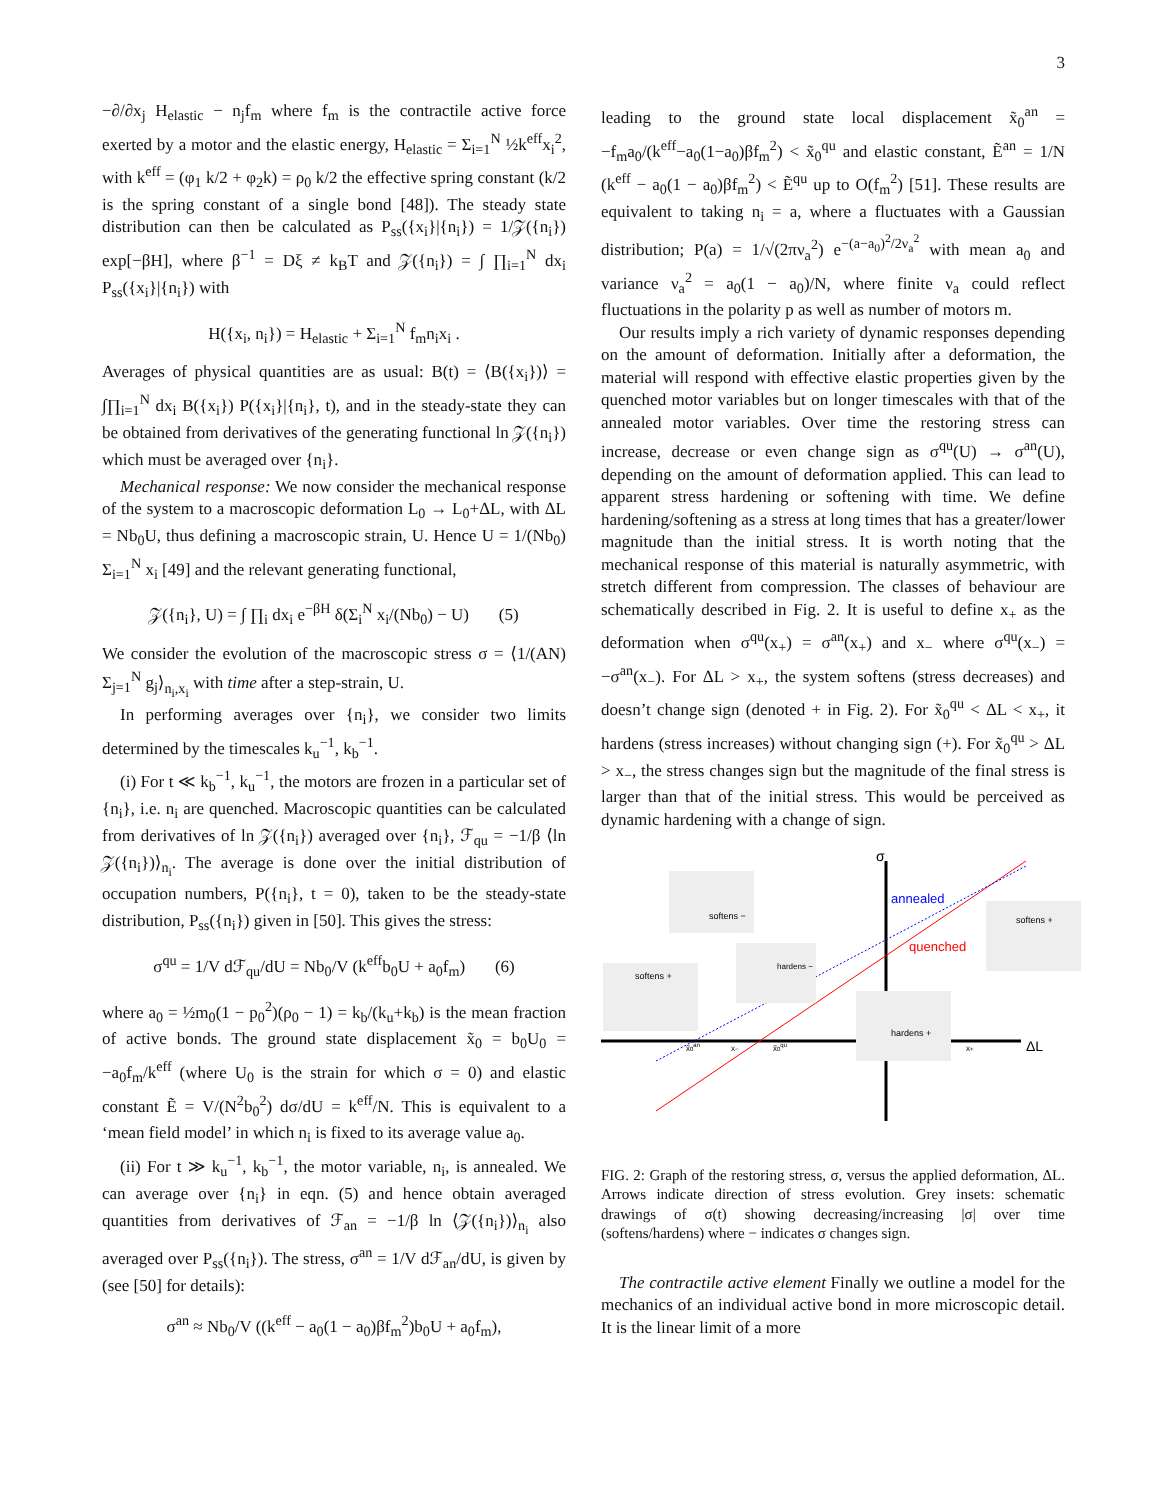3
−∂/∂x<sub>j</sub> H<sub>elastic</sub> − n<sub>j</sub>f<sub>m</sub> where f<sub>m</sub> is the contractile active force exerted by a motor and the elastic energy, H<sub>elastic</sub> = Σ<sub>i=1</sub><sup>N</sup> ½k<sup>eff</sup>x<sub>i</sub><sup>2</sup>, with k<sup>eff</sup> = (φ<sub>1</sub> k/2 + φ<sub>2</sub>k) = ρ<sub>0</sub> k/2 the effective spring constant (k/2 is the spring constant of a single bond [48]). The steady state distribution can then be calculated as P<sub>ss</sub>({x<sub>i</sub>}|{n<sub>i</sub>}) = 1/𝒵({n<sub>i</sub>}) exp[−βH], where β<sup>−1</sup> = Dξ ≠ k<sub>B</sub>T and 𝒵({n<sub>i</sub>}) = ∫ ∏<sub>i=1</sub><sup>N</sup> dx<sub>i</sub> P<sub>ss</sub>({x<sub>i</sub>}|{n<sub>i</sub>}) with
H({x<sub>i</sub>, n<sub>i</sub>}) = H<sub>elastic</sub> + Σ<sub>i=1</sub><sup>N</sup> f<sub>m</sub>n<sub>i</sub>x<sub>i</sub> .
Averages of physical quantities are as usual: B(t) = ⟨B({x<sub>i</sub>})⟩ = ∫∏<sub>i=1</sub><sup>N</sup> dx<sub>i</sub> B({x<sub>i</sub>}) P({x<sub>i</sub>}|{n<sub>i</sub>}, t), and in the steady-state they can be obtained from derivatives of the generating functional ln 𝒵({n<sub>i</sub>}) which must be averaged over {n<sub>i</sub>}.
Mechanical response: We now consider the mechanical response of the system to a macroscopic deformation L<sub>0</sub> → L<sub>0</sub>+ΔL, with ΔL = Nb<sub>0</sub>U, thus defining a macroscopic strain, U. Hence U = 1/(Nb<sub>0</sub>) Σ<sub>i=1</sub><sup>N</sup> x<sub>i</sub> [49] and the relevant generating functional,
𝒵({n<sub>i</sub>}, U) = ∫ ∏<sub>i</sub> dx<sub>i</sub> e<sup>−βH</sup> δ(Σ<sub>i</sub><sup>N</sup> x<sub>i</sub>/(Nb<sub>0</sub>) − U) (5)
We consider the evolution of the macroscopic stress σ = ⟨1/(AN) Σ<sub>j=1</sub><sup>N</sup> g<sub>j</sub>⟩<sub>n<sub>i</sub>,x<sub>i</sub></sub> with time after a step-strain, U.
In performing averages over {n<sub>i</sub>}, we consider two limits determined by the timescales k<sub>u</sub><sup>−1</sup>, k<sub>b</sub><sup>−1</sup>.
(i) For t ≪ k<sub>b</sub><sup>−1</sup>, k<sub>u</sub><sup>−1</sup>, the motors are frozen in a particular set of {n<sub>i</sub>}, i.e. n<sub>i</sub> are quenched. Macroscopic quantities can be calculated from derivatives of ln 𝒵({n<sub>i</sub>}) averaged over {n<sub>i</sub>}, ℱ<sub>qu</sub> = −1/β ⟨ln 𝒵({n<sub>i</sub>})⟩<sub>n<sub>i</sub></sub>. The average is done over the initial distribution of occupation numbers, P({n<sub>i</sub>}, t = 0), taken to be the steady-state distribution, P<sub>ss</sub>({n<sub>i</sub>}) given in [50]. This gives the stress:
σ<sup>qu</sup> = 1/V dℱ<sub>qu</sub>/dU = Nb<sub>0</sub>/V (k<sup>eff</sup>b<sub>0</sub>U + a<sub>0</sub>f<sub>m</sub>) (6)
where a<sub>0</sub> = ½m<sub>0</sub>(1 − p<sub>0</sub><sup>2</sup>)(ρ<sub>0</sub> − 1) = k<sub>b</sub>/(k<sub>u</sub>+k<sub>b</sub>) is the mean fraction of active bonds. The ground state displacement x̃<sub>0</sub> = b<sub>0</sub>U<sub>0</sub> = −a<sub>0</sub>f<sub>m</sub>/k<sup>eff</sup> (where U<sub>0</sub> is the strain for which σ = 0) and elastic constant Ẽ = V/(N<sup>2</sup>b<sub>0</sub><sup>2</sup>) dσ/dU = k<sup>eff</sup>/N. This is equivalent to a ‘mean field model’ in which n<sub>i</sub> is fixed to its average value a<sub>0</sub>.
(ii) For t ≫ k<sub>u</sub><sup>−1</sup>, k<sub>b</sub><sup>−1</sup>, the motor variable, n<sub>i</sub>, is annealed. We can average over {n<sub>i</sub>} in eqn. (5) and hence obtain averaged quantities from derivatives of ℱ<sub>an</sub> = −1/β ln ⟨𝒵({n<sub>i</sub>})⟩<sub>n<sub>i</sub></sub> also averaged over P<sub>ss</sub>({n<sub>i</sub>}). The stress, σ<sup>an</sup> = 1/V dℱ<sub>an</sub>/dU, is given by (see [50] for details):
σ<sup>an</sup> ≈ Nb<sub>0</sub>/V ((k<sup>eff</sup> − a<sub>0</sub>(1 − a<sub>0</sub>)βf<sub>m</sub><sup>2</sup>)b<sub>0</sub>U + a<sub>0</sub>f<sub>m</sub>),
leading to the ground state local displacement x̃<sub>0</sub><sup>an</sup> = −f<sub>m</sub>a<sub>0</sub>/(k<sup>eff</sup>−a<sub>0</sub>(1−a<sub>0</sub>)βf<sub>m</sub><sup>2</sup>) < x̃<sub>0</sub><sup>qu</sup> and elastic constant, Ẽ<sup>an</sup> = 1/N (k<sup>eff</sup> − a<sub>0</sub>(1 − a<sub>0</sub>)βf<sub>m</sub><sup>2</sup>) < Ẽ<sup>qu</sup> up to O(f<sub>m</sub><sup>2</sup>) [51]. These results are equivalent to taking n<sub>i</sub> = a, where a fluctuates with a Gaussian distribution; P(a) = 1/√(2πν<sub>a</sub><sup>2</sup>) e<sup>−(a−a<sub>0</sub>)<sup>2</sup>/2ν<sub>a</sub><sup>2</sup></sup> with mean a<sub>0</sub> and variance ν<sub>a</sub><sup>2</sup> = a<sub>0</sub>(1 − a<sub>0</sub>)/N, where finite ν<sub>a</sub> could reflect fluctuations in the polarity p as well as number of motors m.
Our results imply a rich variety of dynamic responses depending on the amount of deformation. Initially after a deformation, the material will respond with effective elastic properties given by the quenched motor variables but on longer timescales with that of the annealed motor variables. Over time the restoring stress can increase, decrease or even change sign as σ<sup>qu</sup>(U) → σ<sup>an</sup>(U), depending on the amount of deformation applied. This can lead to apparent stress hardening or softening with time. We define hardening/softening as a stress at long times that has a greater/lower magnitude than the initial stress. It is worth noting that the mechanical response of this material is naturally asymmetric, with stretch different from compression. The classes of behaviour are schematically described in Fig. 2. It is useful to define x<sub>+</sub> as the deformation when σ<sup>qu</sup>(x<sub>+</sub>) = σ<sup>an</sup>(x<sub>+</sub>) and x<sub>−</sub> where σ<sup>qu</sup>(x<sub>−</sub>) = −σ<sup>an</sup>(x<sub>−</sub>). For ΔL > x<sub>+</sub>, the system softens (stress decreases) and doesn’t change sign (denoted + in Fig. 2). For x̃<sub>0</sub><sup>qu</sup> < ΔL < x<sub>+</sub>, it hardens (stress increases) without changing sign (+). For x̃<sub>0</sub><sup>qu</sup> > ΔL > x<sub>−</sub>, the stress changes sign but the magnitude of the final stress is larger than that of the initial stress. This would be perceived as dynamic hardening with a change of sign.
σ
ΔL
annealed
quenched
softens −
hardens −
softens +
hardens +
softens +
x̃0an
x−
x̃0qu
x+
FIG. 2: Graph of the restoring stress, σ, versus the applied deformation, ΔL. Arrows indicate direction of stress evolution. Grey insets: schematic drawings of σ(t) showing decreasing/increasing |σ| over time (softens/hardens) where − indicates σ changes sign.
The contractile active element Finally we outline a model for the mechanics of an individual active bond in more microscopic detail. It is the linear limit of a more